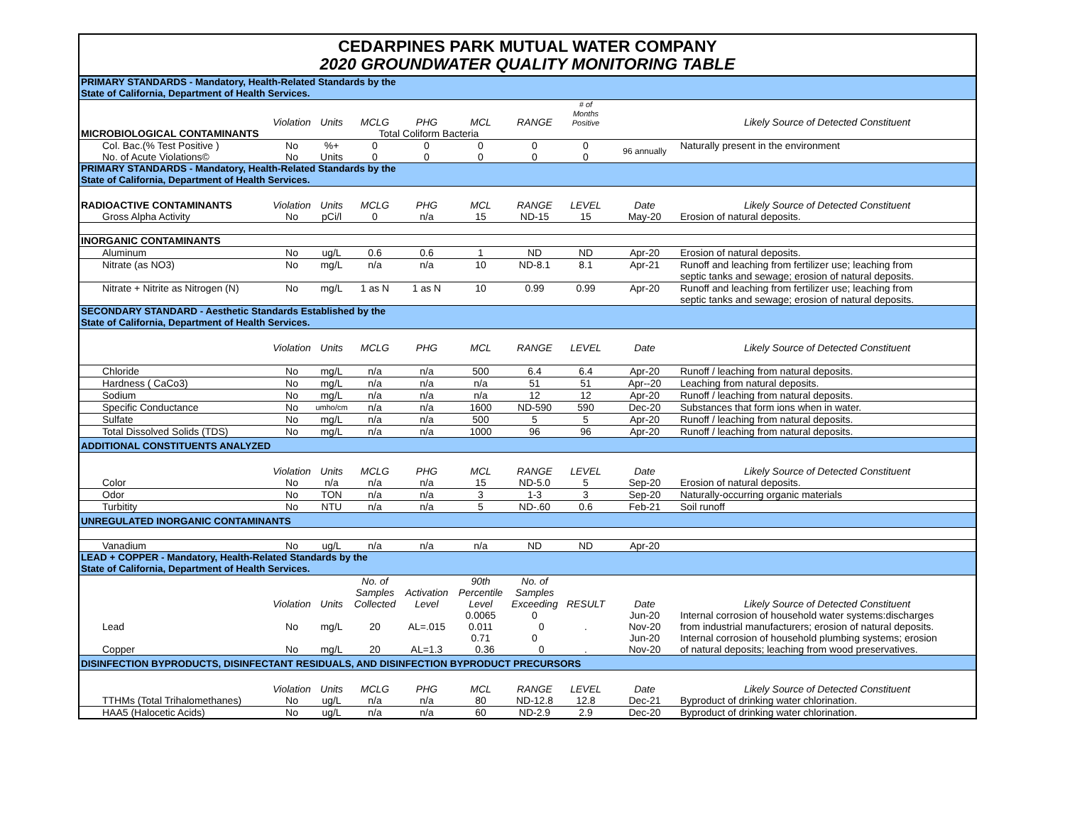CEDARPINES PARK MUTUAL WATER COMPANY
2020 GROUNDWATER QUALITY MONITORING TABLE
| PRIMARY STANDARDS - Mandatory, Health-Related Standards by the State of California, Department of Health Services. | | | | | | | | | |
| | Violation | Units | MCLG | PHG | MCL | RANGE | # of Months Positive | | Likely Source of Detected Constituent |
| MICROBIOLOGICAL CONTAMINANTS | | | Total Coliform Bacteria | | | | | | |
| Col. Bac.(% Test Positive ) | No | %+ | 0 | 0 | 0 | 0 | 0 | 96 annually | Naturally present in the environment |
| No. of Acute Violations© | No | Units | 0 | 0 | 0 | 0 | 0 | | |
| PRIMARY STANDARDS - Mandatory, Health-Related Standards by the State of California, Department of Health Services. | | | | | | | | | |
| RADIOACTIVE CONTAMINANTS | Violation | Units | MCLG | PHG | MCL | RANGE | LEVEL | Date | Likely Source of Detected Constituent |
| Gross Alpha Activity | No | pCi/l | 0 | n/a | 15 | ND-15 | 15 | May-20 | Erosion of natural deposits. |
| INORGANIC CONTAMINANTS | | | | | | | | | |
| Aluminum | No | ug/L | 0.6 | 0.6 | 1 | ND | ND | Apr-20 | Erosion of natural deposits. |
| Nitrate (as NO3) | No | mg/L | n/a | n/a | 10 | ND-8.1 | 8.1 | Apr-21 | Runoff and leaching from fertilizer use; leaching from septic tanks and sewage; erosion of natural deposits. |
| Nitrate + Nitrite as Nitrogen (N) | No | mg/L | 1 as N | 1 as N | 10 | 0.99 | 0.99 | Apr-20 | Runoff and leaching from fertilizer use; leaching from septic tanks and sewage; erosion of natural deposits. |
| SECONDARY STANDARD - Aesthetic Standards Established by the State of California, Department of Health Services. | | | | | | | | | |
| | Violation | Units | MCLG | PHG | MCL | RANGE | LEVEL | Date | Likely Source of Detected Constituent |
| Chloride | No | mg/L | n/a | n/a | 500 | 6.4 | 6.4 | Apr-20 | Runoff / leaching from natural deposits. |
| Hardness ( CaCo3) | No | mg/L | n/a | n/a | n/a | 51 | 51 | Apr--20 | Leaching from natural deposits. |
| Sodium | No | mg/L | n/a | n/a | n/a | 12 | 12 | Apr-20 | Runoff / leaching from natural deposits. |
| Specific Conductance | No | umho/cm | n/a | n/a | 1600 | ND-590 | 590 | Dec-20 | Substances that form ions when in water. |
| Sulfate | No | mg/L | n/a | n/a | 500 | 5 | 5 | Apr-20 | Runoff / leaching from natural deposits. |
| Total Dissolved Solids (TDS) | No | mg/L | n/a | n/a | 1000 | 96 | 96 | Apr-20 | Runoff / leaching from natural deposits. |
| ADDITIONAL CONSTITUENTS ANALYZED | | | | | | | | | |
| | Violation | Units | MCLG | PHG | MCL | RANGE | LEVEL | Date | Likely Source of Detected Constituent |
| Color | No | n/a | n/a | n/a | 15 | ND-5.0 | 5 | Sep-20 | Erosion of natural deposits. |
| Odor | No | TON | n/a | n/a | 3 | 1-3 | 3 | Sep-20 | Naturally-occurring organic materials |
| Turbitity | No | NTU | n/a | n/a | 5 | ND-.60 | 0.6 | Feb-21 | Soil runoff |
| UNREGULATED INORGANIC CONTAMINANTS | | | | | | | | | |
| Vanadium | No | ug/L | n/a | n/a | n/a | ND | ND | Apr-20 | |
| LEAD + COPPER - Mandatory, Health-Related Standards by the State of California, Department of Health Services. | | | | | | | | | |
| | Violation | Units | No. of Samples Collected | Activation Level | 90th Percentile Level | No. of Samples Exceeding | RESULT | Date | Likely Source of Detected Constituent |
| Lead | No | mg/L | 20 | AL=.015 | 0.0065 0.011 | 0 0 | . | Jun-20 Nov-20 | Internal corrosion of household water systems:discharges from industrial manufacturers; erosion of natural deposits. |
| Copper | No | mg/L | 20 | AL=1.3 | 0.71 0.36 | 0 0 | . | Jun-20 Nov-20 | Internal corrosion of household plumbing systems; erosion of natural deposits; leaching from wood preservatives. |
| DISINFECTION BYPRODUCTS, DISINFECTANT RESIDUALS, AND DISINFECTION BYPRODUCT PRECURSORS | | | | | | | | | |
| | Violation | Units | MCLG | PHG | MCL | RANGE | LEVEL | Date | Likely Source of Detected Constituent |
| TTHMs (Total Trihalomethanes) | No | ug/L | n/a | n/a | 80 | ND-12.8 | 12.8 | Dec-21 | Byproduct of drinking water chlorination. |
| HAA5 (Halocetic Acids) | No | ug/L | n/a | n/a | 60 | ND-2.9 | 2.9 | Dec-20 | Byproduct of drinking water chlorination. |